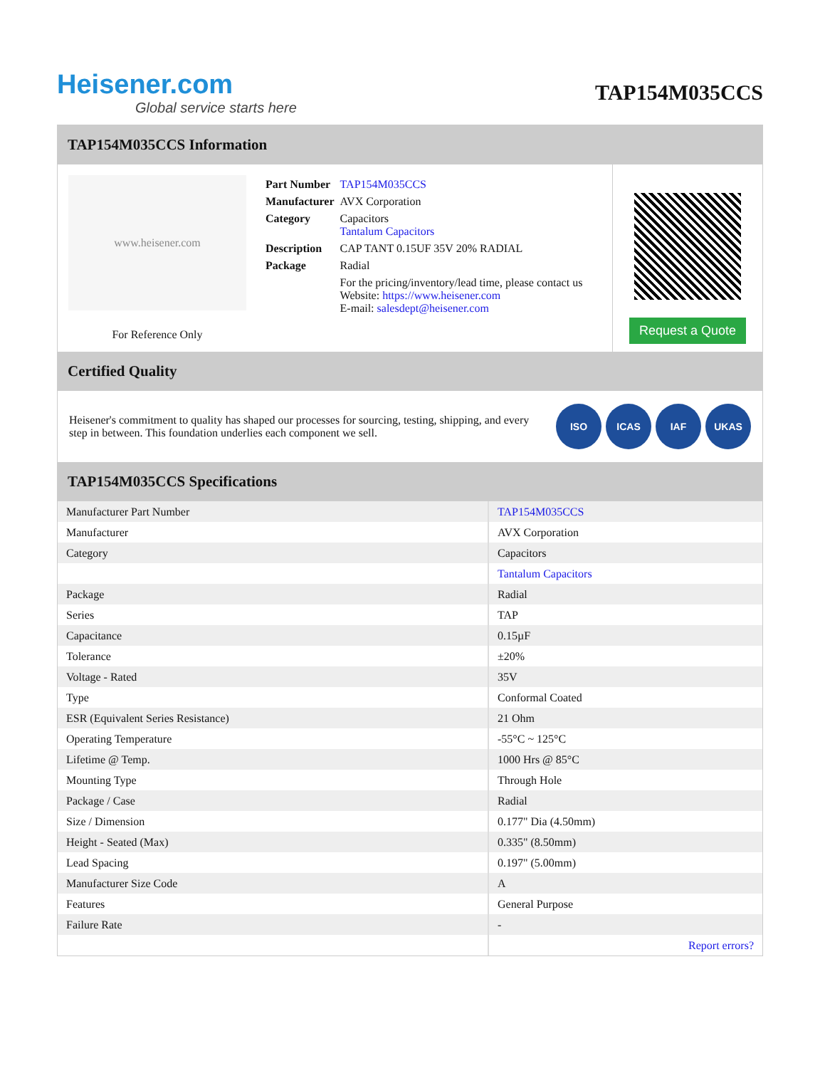Heisener.com
Global service starts here
TAP154M035CCS
TAP154M035CCS Information
www.heisener.com
For Reference Only
| Part Number | TAP154M035CCS |
| Manufacturer | AVX Corporation |
| Category | Capacitors Tantalum Capacitors |
| Description | CAP TANT 0.15UF 35V 20% RADIAL |
| Package | Radial |
| | For the pricing/inventory/lead time, please contact us Website: https://www.heisener.com E-mail: salesdept@heisener.com |
Request a Quote
Certified Quality
Heisener's commitment to quality has shaped our processes for sourcing, testing, shipping, and every step in between. This foundation underlies each component we sell.
ISO ICAS IAF UKAS
TAP154M035CCS Specifications
| Manufacturer Part Number | TAP154M035CCS |
| Manufacturer | AVX Corporation |
| Category | Capacitors |
| | Tantalum Capacitors |
| Package | Radial |
| Series | TAP |
| Capacitance | 0.15µF |
| Tolerance | ±20% |
| Voltage - Rated | 35V |
| Type | Conformal Coated |
| ESR (Equivalent Series Resistance) | 21 Ohm |
| Operating Temperature | -55°C ~ 125°C |
| Lifetime @ Temp. | 1000 Hrs @ 85°C |
| Mounting Type | Through Hole |
| Package / Case | Radial |
| Size / Dimension | 0.177" Dia (4.50mm) |
| Height - Seated (Max) | 0.335" (8.50mm) |
| Lead Spacing | 0.197" (5.00mm) |
| Manufacturer Size Code | A |
| Features | General Purpose |
| Failure Rate | - |
| | Report errors? |